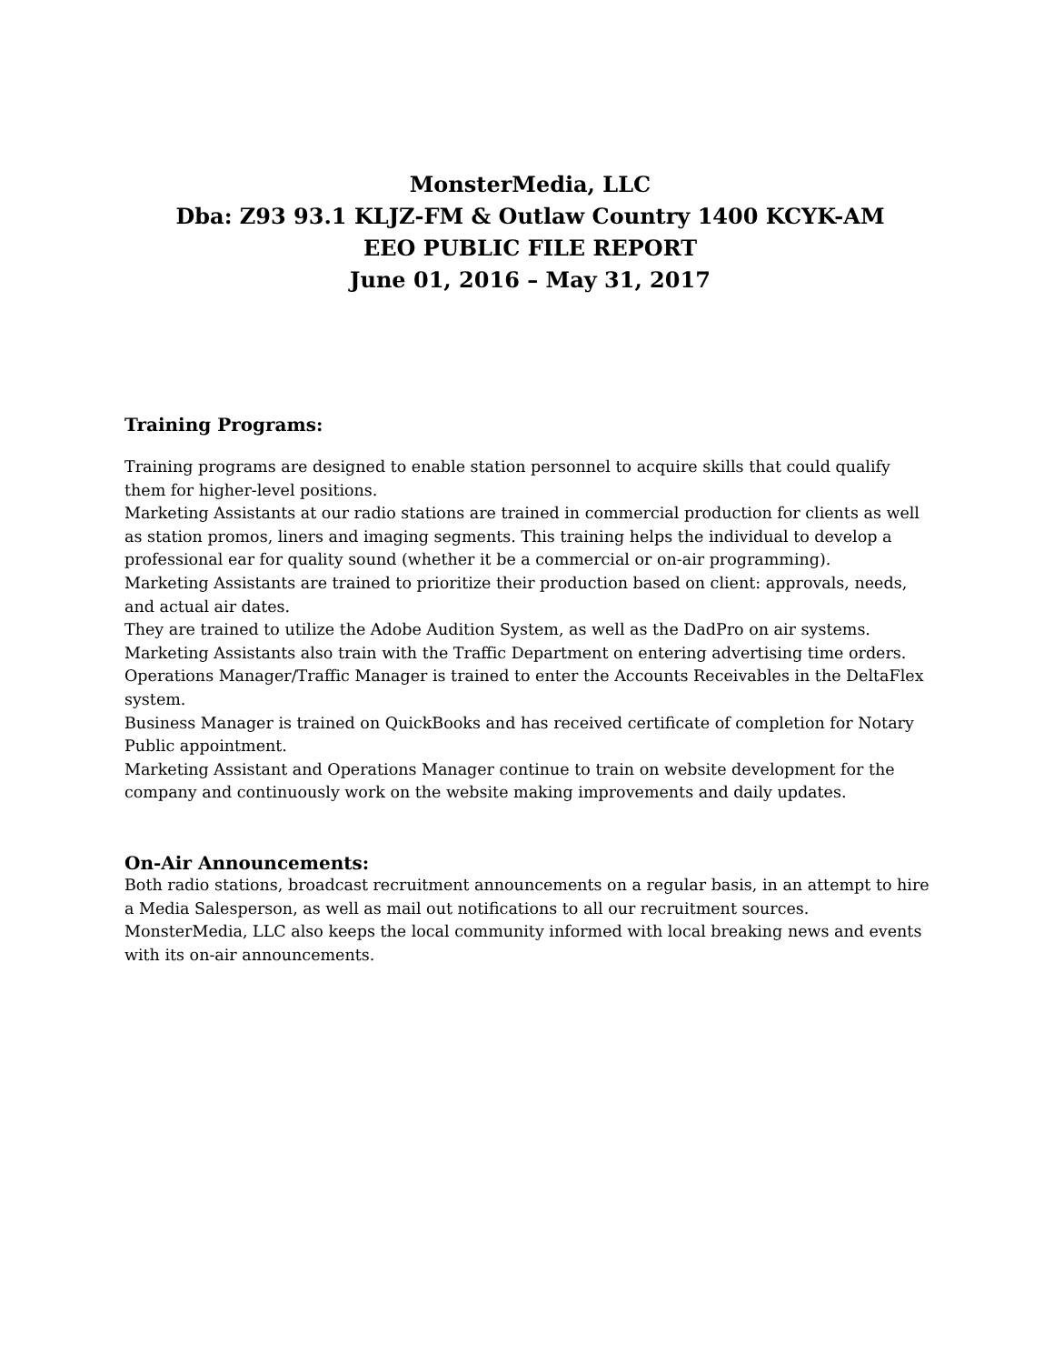MonsterMedia, LLC
Dba: Z93 93.1 KLJZ-FM & Outlaw Country 1400 KCYK-AM
EEO PUBLIC FILE REPORT
June 01, 2016 – May 31, 2017
Training Programs:
Training programs are designed to enable station personnel to acquire skills that could qualify them for higher-level positions.
Marketing Assistants at our radio stations are trained in commercial production for clients as well as station promos, liners and imaging segments. This training helps the individual to develop a professional ear for quality sound (whether it be a commercial or on-air programming).
Marketing Assistants are trained to prioritize their production based on client: approvals, needs, and actual air dates.
They are trained to utilize the Adobe Audition System, as well as the DadPro on air systems.
Marketing Assistants also train with the Traffic Department on entering advertising time orders.
Operations Manager/Traffic Manager is trained to enter the Accounts Receivables in the DeltaFlex system.
Business Manager is trained on QuickBooks and has received certificate of completion for Notary Public appointment.
Marketing Assistant and Operations Manager continue to train on website development for the company and continuously work on the website making improvements and daily updates.
On-Air Announcements:
Both radio stations, broadcast recruitment announcements on a regular basis, in an attempt to hire a Media Salesperson, as well as mail out notifications to all our recruitment sources. MonsterMedia, LLC also keeps the local community informed with local breaking news and events with its on-air announcements.